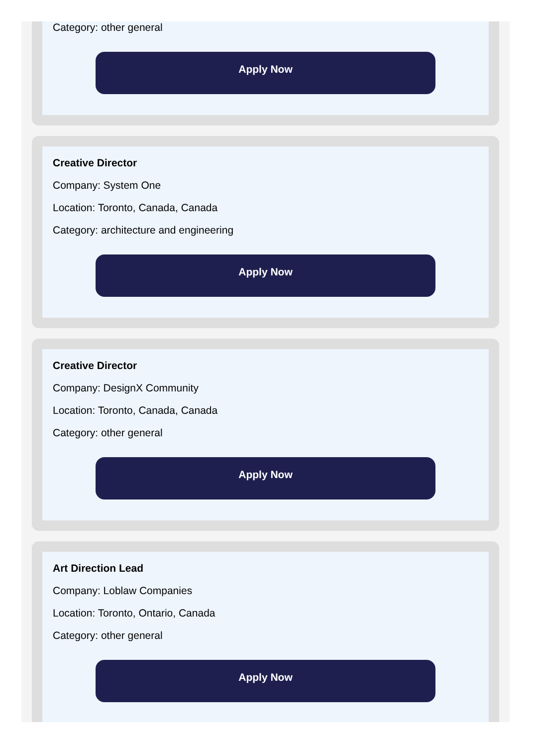Category: other general
Apply Now
Creative Director
Company: System One
Location: Toronto, Canada, Canada
Category: architecture and engineering
Apply Now
Creative Director
Company: DesignX Community
Location: Toronto, Canada, Canada
Category: other general
Apply Now
Art Direction Lead
Company: Loblaw Companies
Location: Toronto, Ontario, Canada
Category: other general
Apply Now